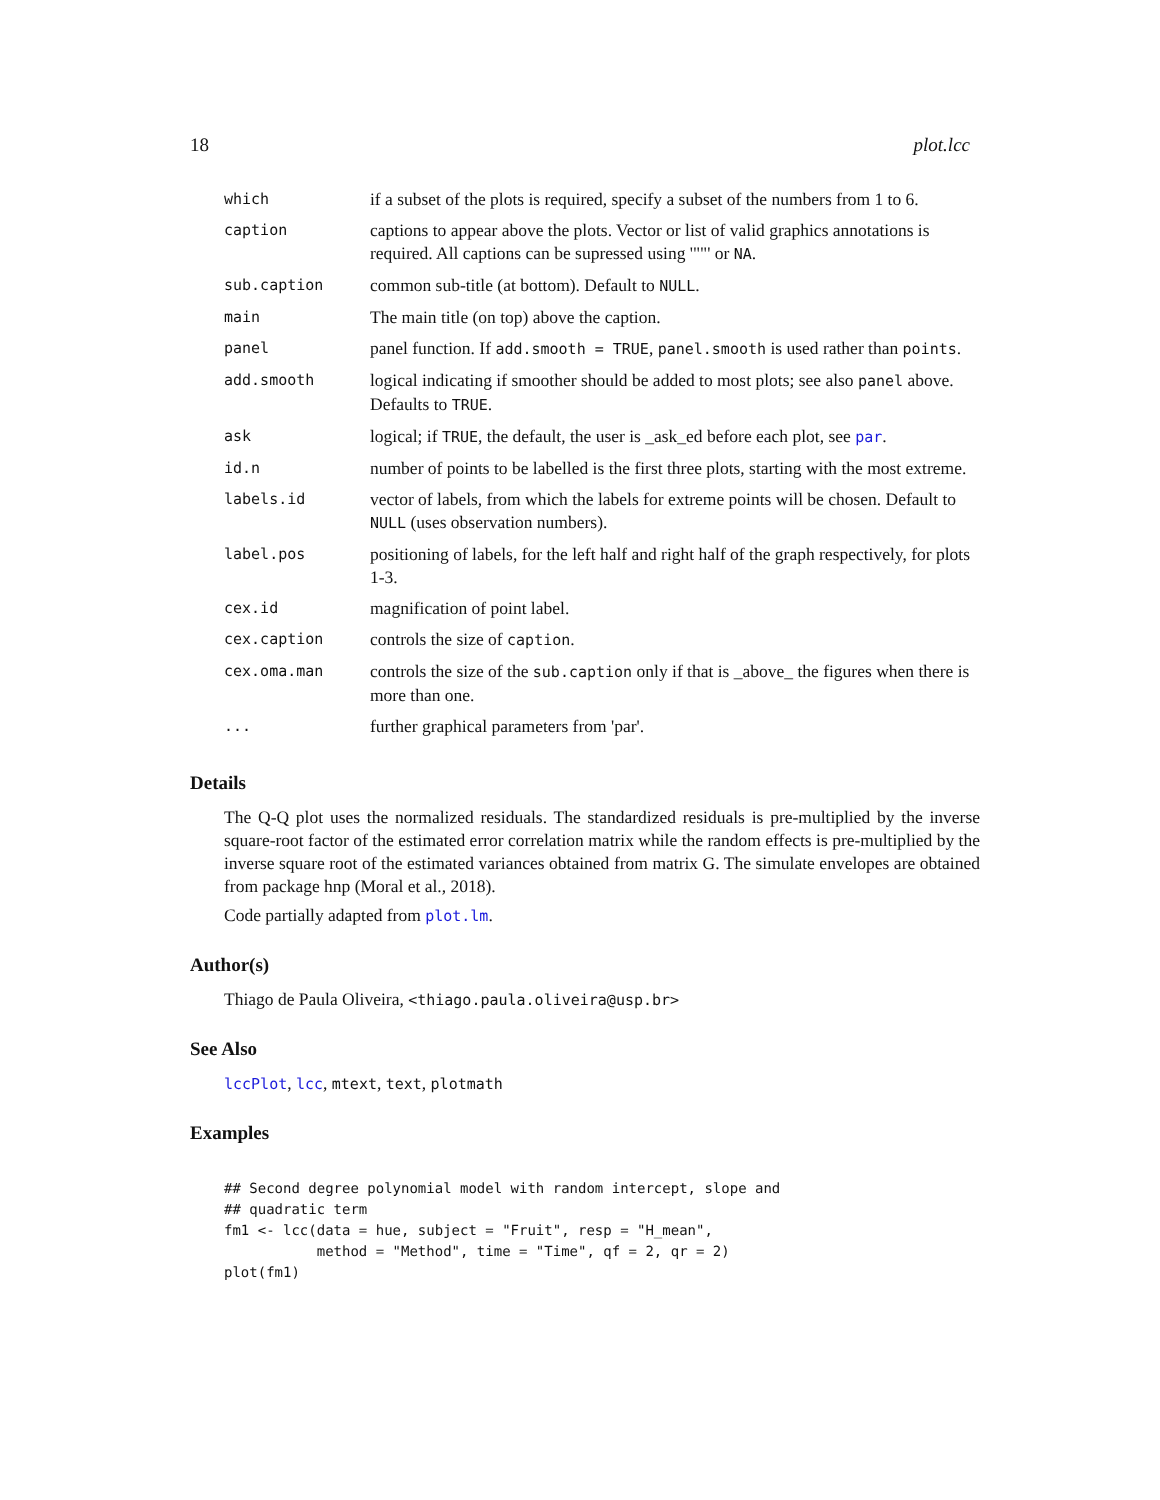18 plot.lcc
| which | if a subset of the plots is required, specify a subset of the numbers from 1 to 6. |
| caption | captions to appear above the plots. Vector or list of valid graphics annotations is required. All captions can be supressed using '""' or NA . |
| sub.caption | common sub-title (at bottom). Default to NULL . |
| main | The main title (on top) above the caption. |
| panel | panel function. If add.smooth = TRUE , panel.smooth is used rather than points . |
| add.smooth | logical indicating if smoother should be added to most plots; see also panel above. Defaults to TRUE . |
| ask | logical; if TRUE , the default, the user is _ask_ed before each plot, see par . |
| id.n | number of points to be labelled is the first three plots, starting with the most extreme. |
| labels.id | vector of labels, from which the labels for extreme points will be chosen. Default to NULL (uses observation numbers). |
| label.pos | positioning of labels, for the left half and right half of the graph respectively, for plots 1-3. |
| cex.id | magnification of point label. |
| cex.caption | controls the size of caption . |
| cex.oma.man | controls the size of the sub.caption only if that is _above_ the figures when there is more than one. |
| ... | further graphical parameters from 'par'. |
Details
The Q-Q plot uses the normalized residuals. The standardized residuals is pre-multiplied by the inverse square-root factor of the estimated error correlation matrix while the random effects is pre-multiplied by the inverse square root of the estimated variances obtained from matrix G. The simulate envelopes are obtained from package hnp (Moral et al., 2018).
Code partially adapted from plot.lm.
Author(s)
Thiago de Paula Oliveira, <thiago.paula.oliveira@usp.br>
See Also
lccPlot, lcc, mtext, text, plotmath
Examples
## Second degree polynomial model with random intercept, slope and
## quadratic term
fm1 <- lcc(data = hue, subject = "Fruit", resp = "H_mean",
           method = "Method", time = "Time", qf = 2, qr = 2)
plot(fm1)